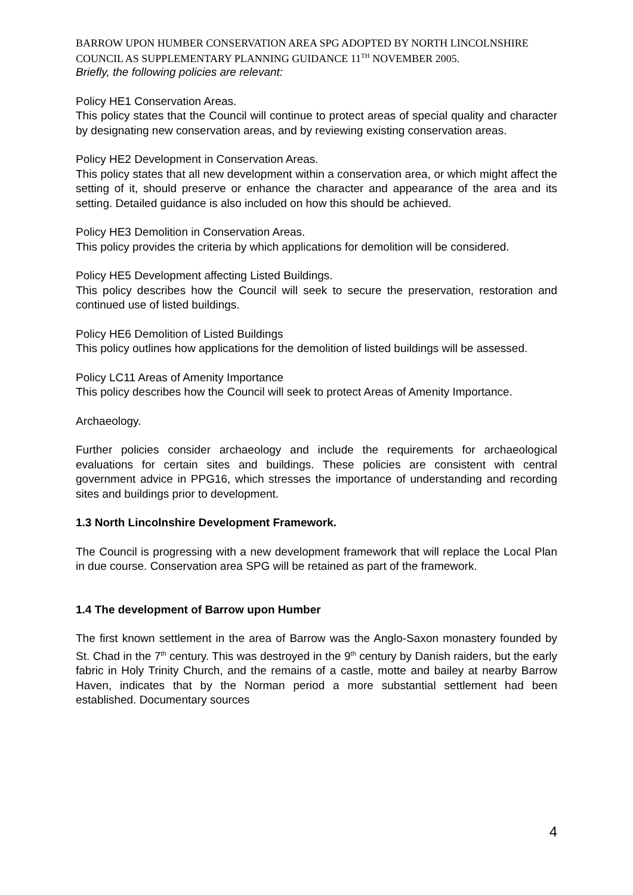BARROW UPON HUMBER CONSERVATION AREA SPG ADOPTED BY NORTH LINCOLNSHIRE COUNCIL AS SUPPLEMENTARY PLANNING GUIDANCE 11<sup>TH</sup> NOVEMBER 2005.
Briefly, the following policies are relevant:
Policy HE1 Conservation Areas.
This policy states that the Council will continue to protect areas of special quality and character by designating new conservation areas, and by reviewing existing conservation areas.
Policy HE2 Development in Conservation Areas.
This policy states that all new development within a conservation area, or which might affect the setting of it, should preserve or enhance the character and appearance of the area and its setting. Detailed guidance is also included on how this should be achieved.
Policy HE3 Demolition in Conservation Areas.
This policy provides the criteria by which applications for demolition will be considered.
Policy HE5 Development affecting Listed Buildings.
This policy describes how the Council will seek to secure the preservation, restoration and continued use of listed buildings.
Policy HE6 Demolition of Listed Buildings
This policy outlines how applications for the demolition of listed buildings will be assessed.
Policy LC11 Areas of Amenity Importance
This policy describes how the Council will seek to protect Areas of Amenity Importance.
Archaeology.
Further policies consider archaeology and include the requirements for archaeological evaluations for certain sites and buildings. These policies are consistent with central government advice in PPG16, which stresses the importance of understanding and recording sites and buildings prior to development.
1.3 North Lincolnshire Development Framework.
The Council is progressing with a new development framework that will replace the Local Plan in due course. Conservation area SPG will be retained as part of the framework.
1.4 The development of Barrow upon Humber
The first known settlement in the area of Barrow was the Anglo-Saxon monastery founded by St. Chad in the 7<sup>th</sup> century. This was destroyed in the 9<sup>th</sup> century by Danish raiders, but the early fabric in Holy Trinity Church, and the remains of a castle, motte and bailey at nearby Barrow Haven, indicates that by the Norman period a more substantial settlement had been established. Documentary sources
4